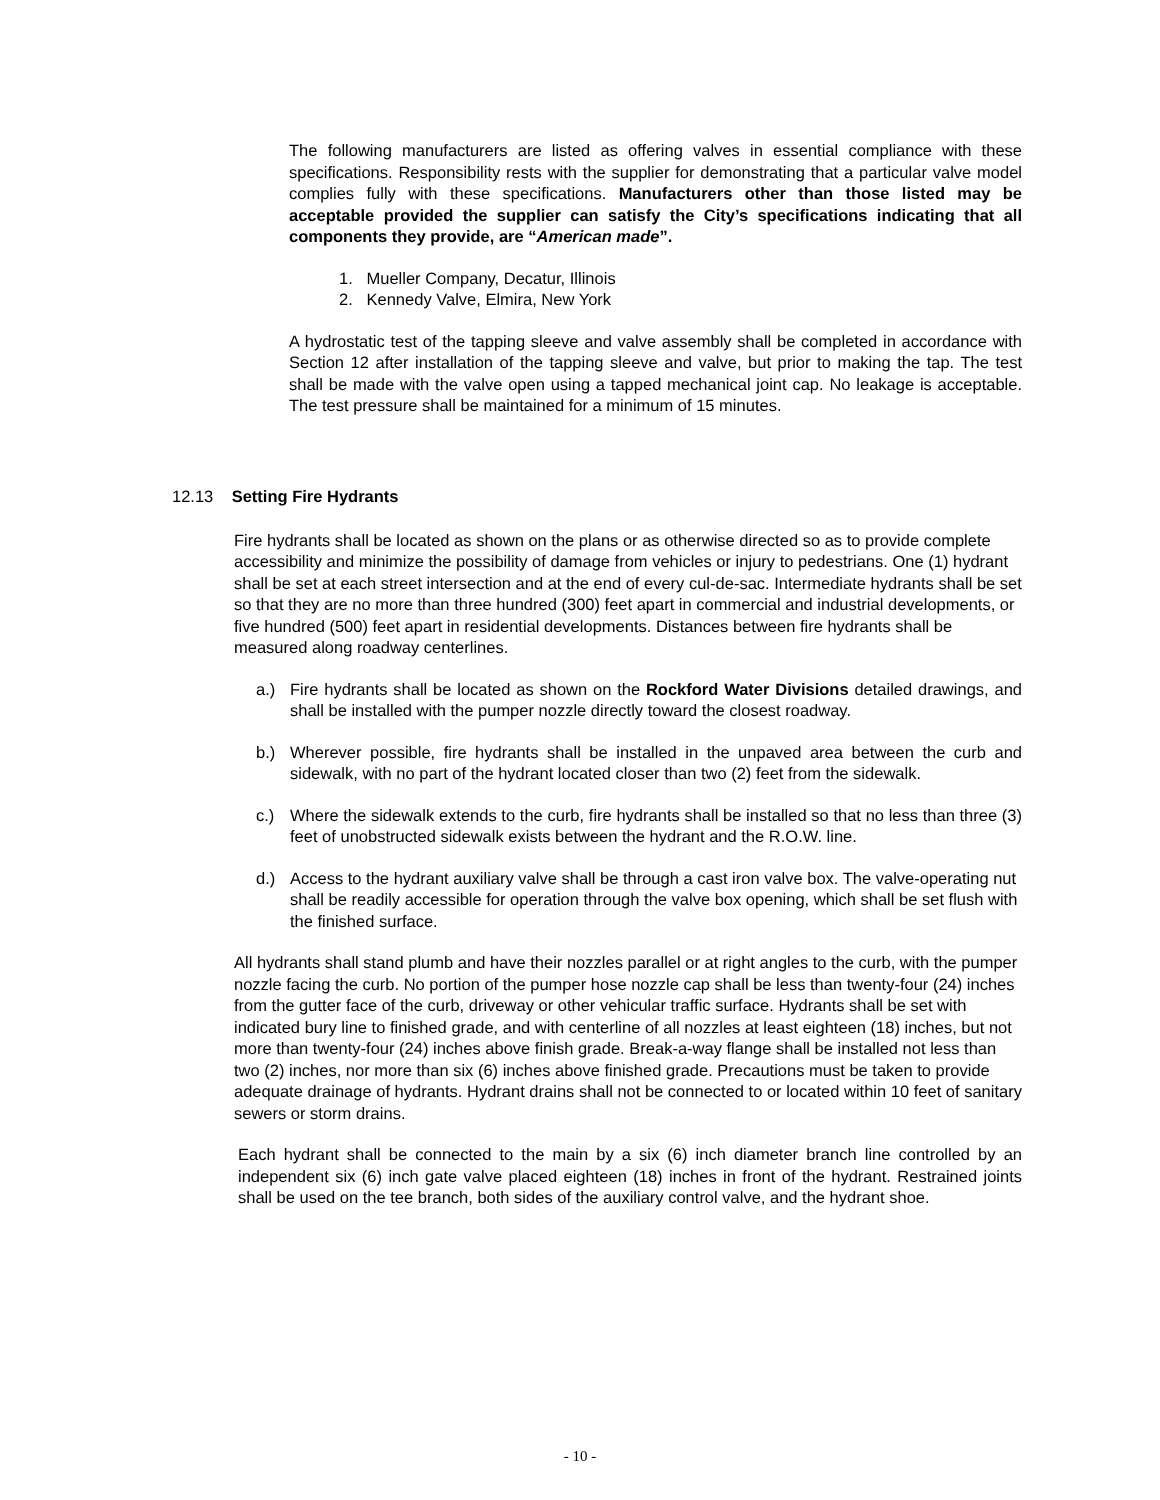The following manufacturers are listed as offering valves in essential compliance with these specifications. Responsibility rests with the supplier for demonstrating that a particular valve model complies fully with these specifications. Manufacturers other than those listed may be acceptable provided the supplier can satisfy the City’s specifications indicating that all components they provide, are “American made”.
1. Mueller Company, Decatur, Illinois
2. Kennedy Valve, Elmira, New York
A hydrostatic test of the tapping sleeve and valve assembly shall be completed in accordance with Section 12 after installation of the tapping sleeve and valve, but prior to making the tap. The test shall be made with the valve open using a tapped mechanical joint cap. No leakage is acceptable. The test pressure shall be maintained for a minimum of 15 minutes.
12.13 Setting Fire Hydrants
Fire hydrants shall be located as shown on the plans or as otherwise directed so as to provide complete accessibility and minimize the possibility of damage from vehicles or injury to pedestrians. One (1) hydrant shall be set at each street intersection and at the end of every cul-de-sac. Intermediate hydrants shall be set so that they are no more than three hundred (300) feet apart in commercial and industrial developments, or five hundred (500) feet apart in residential developments. Distances between fire hydrants shall be measured along roadway centerlines.
a.) Fire hydrants shall be located as shown on the Rockford Water Divisions detailed drawings, and shall be installed with the pumper nozzle directly toward the closest roadway.
b.) Wherever possible, fire hydrants shall be installed in the unpaved area between the curb and sidewalk, with no part of the hydrant located closer than two (2) feet from the sidewalk.
c.) Where the sidewalk extends to the curb, fire hydrants shall be installed so that no less than three (3) feet of unobstructed sidewalk exists between the hydrant and the R.O.W. line.
d.) Access to the hydrant auxiliary valve shall be through a cast iron valve box. The valve-operating nut shall be readily accessible for operation through the valve box opening, which shall be set flush with the finished surface.
All hydrants shall stand plumb and have their nozzles parallel or at right angles to the curb, with the pumper nozzle facing the curb. No portion of the pumper hose nozzle cap shall be less than twenty-four (24) inches from the gutter face of the curb, driveway or other vehicular traffic surface. Hydrants shall be set with indicated bury line to finished grade, and with centerline of all nozzles at least eighteen (18) inches, but not more than twenty-four (24) inches above finish grade. Break-a-way flange shall be installed not less than two (2) inches, nor more than six (6) inches above finished grade. Precautions must be taken to provide adequate drainage of hydrants. Hydrant drains shall not be connected to or located within 10 feet of sanitary sewers or storm drains.
Each hydrant shall be connected to the main by a six (6) inch diameter branch line controlled by an independent six (6) inch gate valve placed eighteen (18) inches in front of the hydrant. Restrained joints shall be used on the tee branch, both sides of the auxiliary control valve, and the hydrant shoe.
- 10 -